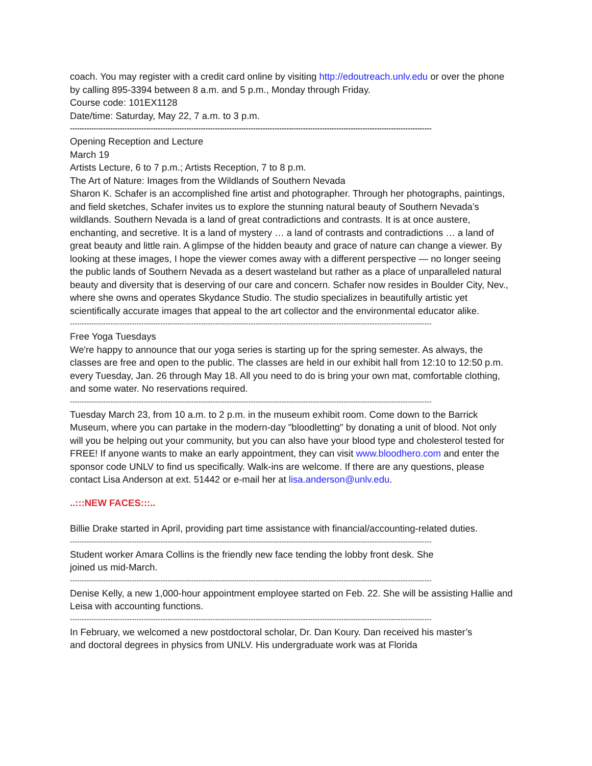coach. You may register with a credit card online by visiting http://edoutreach.unlv.edu or over the phone by calling 895-3394 between 8 a.m. and 5 p.m., Monday through Friday.
Course code: 101EX1128
Date/time: Saturday, May 22, 7 a.m. to 3 p.m.
--------------------------------------------------------------------------------------------------------------------------------------------------------
Opening Reception and Lecture
March 19
Artists Lecture, 6 to 7 p.m.; Artists Reception, 7 to 8 p.m.
The Art of Nature: Images from the Wildlands of Southern Nevada
Sharon K. Schafer is an accomplished fine artist and photographer. Through her photographs, paintings, and field sketches, Schafer invites us to explore the stunning natural beauty of Southern Nevada’s wildlands. Southern Nevada is a land of great contradictions and contrasts. It is at once austere, enchanting, and secretive. It is a land of mystery … a land of contrasts and contradictions … a land of great beauty and little rain. A glimpse of the hidden beauty and grace of nature can change a viewer. By looking at these images, I hope the viewer comes away with a different perspective — no longer seeing the public lands of Southern Nevada as a desert wasteland but rather as a place of unparalleled natural beauty and diversity that is deserving of our care and concern. Schafer now resides in Boulder City, Nev., where she owns and operates Skydance Studio. The studio specializes in beautifully artistic yet scientifically accurate images that appeal to the art collector and the environmental educator alike.
--------------------------------------------------------------------------------------------------------------------------------------------------------
Free Yoga Tuesdays
We're happy to announce that our yoga series is starting up for the spring semester. As always, the classes are free and open to the public. The classes are held in our exhibit hall from 12:10 to 12:50 p.m. every Tuesday, Jan. 26 through May 18. All you need to do is bring your own mat, comfortable clothing, and some water. No reservations required.
--------------------------------------------------------------------------------------------------------------------------------------------------------
Tuesday March 23, from 10 a.m. to 2 p.m. in the museum exhibit room. Come down to the Barrick Museum, where you can partake in the modern-day "bloodletting" by donating a unit of blood. Not only will you be helping out your community, but you can also have your blood type and cholesterol tested for FREE! If anyone wants to make an early appointment, they can visit www.bloodhero.com and enter the sponsor code UNLV to find us specifically. Walk-ins are welcome. If there are any questions, please contact Lisa Anderson at ext. 51442 or e-mail her at lisa.anderson@unlv.edu.
..:::NEW FACES:::..
Billie Drake started in April, providing part time assistance with financial/accounting-related duties.
--------------------------------------------------------------------------------------------------------------------------------------------------------
Student worker Amara Collins is the friendly new face tending the lobby front desk. She joined us mid-March.
--------------------------------------------------------------------------------------------------------------------------------------------------------
Denise Kelly, a new 1,000-hour appointment employee started on Feb. 22. She will be assisting Hallie and Leisa with accounting functions.
--------------------------------------------------------------------------------------------------------------------------------------------------------
In February, we welcomed a new postdoctoral scholar, Dr. Dan Koury. Dan received his master’s and doctoral degrees in physics from UNLV. His undergraduate work was at Florida